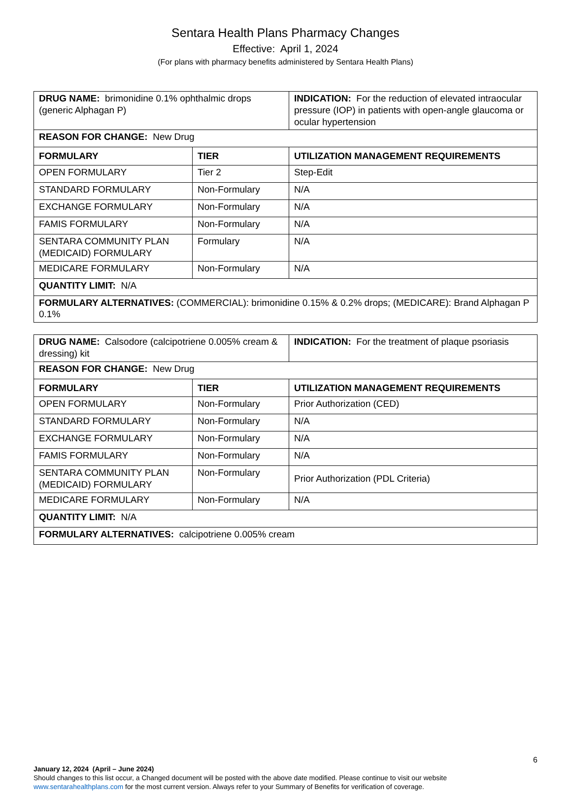Sentara Health Plans Pharmacy Changes
Effective: April 1, 2024
(For plans with pharmacy benefits administered by Sentara Health Plans)
| DRUG NAME: brimonidine 0.1% ophthalmic drops (generic Alphagan P) | | INDICATION: For the reduction of elevated intraocular pressure (IOP) in patients with open-angle glaucoma or ocular hypertension |
| REASON FOR CHANGE: New Drug | | |
| FORMULARY | TIER | UTILIZATION MANAGEMENT REQUIREMENTS |
| OPEN FORMULARY | Tier 2 | Step-Edit |
| STANDARD FORMULARY | Non-Formulary | N/A |
| EXCHANGE FORMULARY | Non-Formulary | N/A |
| FAMIS FORMULARY | Non-Formulary | N/A |
| SENTARA COMMUNITY PLAN (MEDICAID) FORMULARY | Formulary | N/A |
| MEDICARE FORMULARY | Non-Formulary | N/A |
| QUANTITY LIMIT: N/A | | |
| FORMULARY ALTERNATIVES: (COMMERCIAL): brimonidine 0.15% & 0.2% drops; (MEDICARE): Brand Alphagan P 0.1% | | |
| DRUG NAME: Calsodore (calcipotriene 0.005% cream & dressing) kit | | INDICATION: For the treatment of plaque psoriasis |
| REASON FOR CHANGE: New Drug | | |
| FORMULARY | TIER | UTILIZATION MANAGEMENT REQUIREMENTS |
| OPEN FORMULARY | Non-Formulary | Prior Authorization (CED) |
| STANDARD FORMULARY | Non-Formulary | N/A |
| EXCHANGE FORMULARY | Non-Formulary | N/A |
| FAMIS FORMULARY | Non-Formulary | N/A |
| SENTARA COMMUNITY PLAN (MEDICAID) FORMULARY | Non-Formulary | Prior Authorization (PDL Criteria) |
| MEDICARE FORMULARY | Non-Formulary | N/A |
| QUANTITY LIMIT: N/A | | |
| FORMULARY ALTERNATIVES: calcipotriene 0.005% cream | | |
6
January 12, 2024 (April – June 2024)
Should changes to this list occur, a Changed document will be posted with the above date modified. Please continue to visit our website
www.sentarahealthplans.com for the most current version. Always refer to your Summary of Benefits for verification of coverage.